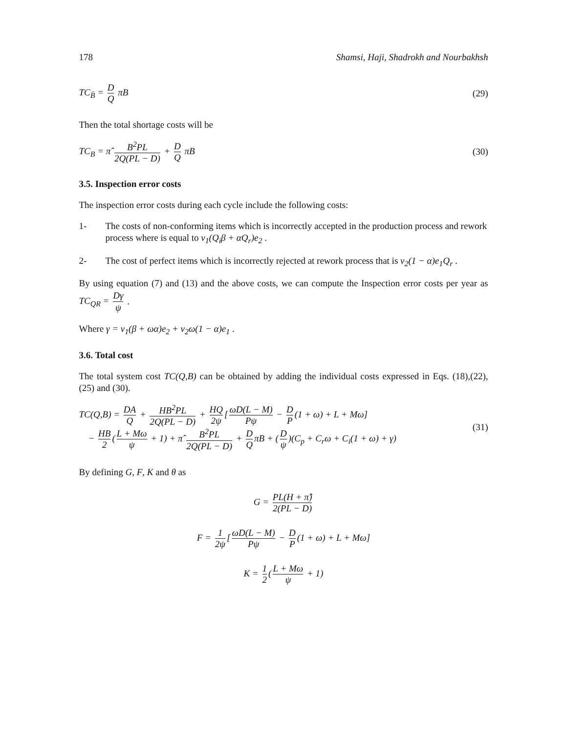178 Shamsi, Haji, Shadrokh and Nourbakhsh
TC<sub>B̈</sub> = D Q πB (29)
Then the total shortage costs will be
TC<sub>B</sub> = π̂ B<sup>2</sup>PL 2Q(PL − D) + D Q πB (30)
3.5. Inspection error costs
The inspection error costs during each cycle include the following costs:
1- The costs of non-conforming items which is incorrectly accepted in the production process and rework process where is equal to v<sub>1</sub>(Q<sub>i</sub>β + αQ<sub>r</sub>)e<sub>2</sub> .
2- The cost of perfect items which is incorrectly rejected at rework process that is v<sub>2</sub>(1 − α)e<sub>1</sub>Q<sub>r</sub> .
By using equation (7) and (13) and the above costs, we can compute the Inspection error costs per year as TC<sub>QR</sub> = Dγ ψ .
Where γ = v<sub>1</sub>(β + ωα)e<sub>2</sub> + v<sub>2</sub>ω(1 − α)e<sub>1</sub> .
3.6. Total cost
The total system cost TC(Q,B) can be obtained by adding the individual costs expressed in Eqs. (18),(22), (25) and (30).
TC(Q,B) = DA Q + HB<sup>2</sup>PL 2Q(PL − D) + HQ 2ψ [ωD(L − M) Pψ − D P (1 + ω) + L + Mω]
− HB 2 (L + Mω ψ + 1) + π̂ B<sup>2</sup>PL 2Q(PL − D) + D Q πB + (D ψ)(C<sub>p</sub> + C<sub>r</sub>ω + C<sub>i</sub>(1 + ω) + γ) (31)
By defining G, F, K and θ as
G = PL(H + π̂) 2(PL − D)
F = 1 2ψ [ωD(L − M) Pψ − D P (1 + ω) + L + Mω]
K = 1 2 (L + Mω ψ + 1)